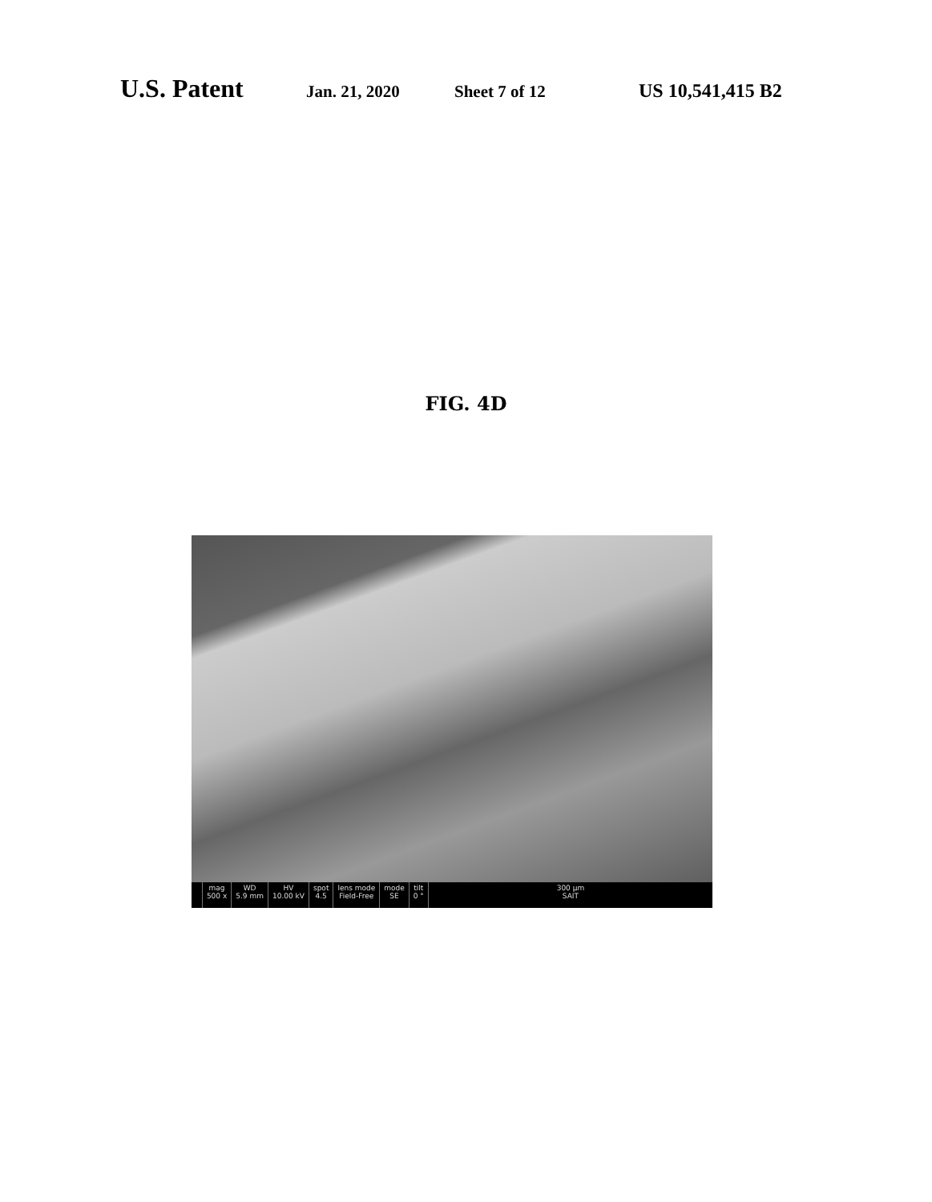U.S. Patent Jan. 21, 2020 Sheet 7 of 12 US 10,541,415 B2
FIG. 4D
mag
500 x
WD
5.9 mm
HV
10.00 kV
spot
4.5
lens mode
Field-Free
mode
SE
tilt
0 °
300 µm
SAIT